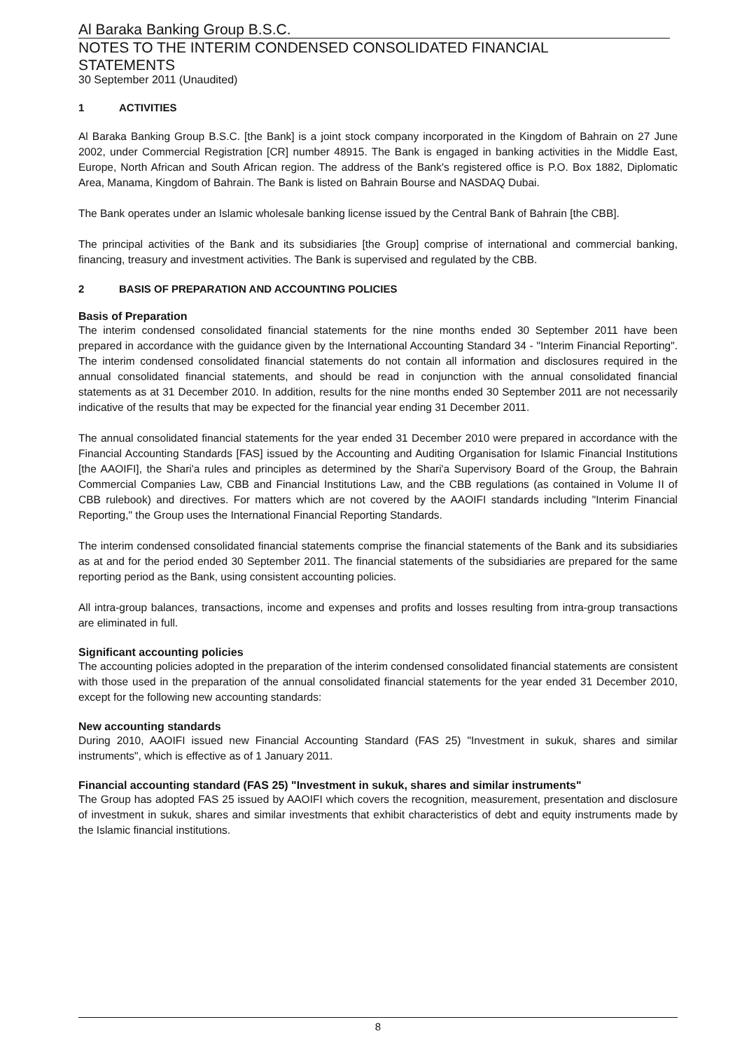Al Baraka Banking Group B.S.C.
NOTES TO THE INTERIM CONDENSED CONSOLIDATED FINANCIAL STATEMENTS
30 September 2011 (Unaudited)
1 ACTIVITIES
Al Baraka Banking Group B.S.C. [the Bank] is a joint stock company incorporated in the Kingdom of Bahrain on 27 June 2002, under Commercial Registration [CR] number 48915. The Bank is engaged in banking activities in the Middle East, Europe, North African and South African region. The address of the Bank's registered office is P.O. Box 1882, Diplomatic Area, Manama, Kingdom of Bahrain. The Bank is listed on Bahrain Bourse and NASDAQ Dubai.
The Bank operates under an Islamic wholesale banking license issued by the Central Bank of Bahrain [the CBB].
The principal activities of the Bank and its subsidiaries [the Group] comprise of international and commercial banking, financing, treasury and investment activities. The Bank is supervised and regulated by the CBB.
2 BASIS OF PREPARATION AND ACCOUNTING POLICIES
Basis of Preparation
The interim condensed consolidated financial statements for the nine months ended 30 September 2011 have been prepared in accordance with the guidance given by the International Accounting Standard 34 - "Interim Financial Reporting". The interim condensed consolidated financial statements do not contain all information and disclosures required in the annual consolidated financial statements, and should be read in conjunction with the annual consolidated financial statements as at 31 December 2010. In addition, results for the nine months ended 30 September 2011 are not necessarily indicative of the results that may be expected for the financial year ending 31 December 2011.
The annual consolidated financial statements for the year ended 31 December 2010 were prepared in accordance with the Financial Accounting Standards [FAS] issued by the Accounting and Auditing Organisation for Islamic Financial Institutions [the AAOIFI], the Shari'a rules and principles as determined by the Shari'a Supervisory Board of the Group, the Bahrain Commercial Companies Law, CBB and Financial Institutions Law, and the CBB regulations (as contained in Volume II of CBB rulebook) and directives. For matters which are not covered by the AAOIFI standards including "Interim Financial Reporting," the Group uses the International Financial Reporting Standards.
The interim condensed consolidated financial statements comprise the financial statements of the Bank and its subsidiaries as at and for the period ended 30 September 2011. The financial statements of the subsidiaries are prepared for the same reporting period as the Bank, using consistent accounting policies.
All intra-group balances, transactions, income and expenses and profits and losses resulting from intra-group transactions are eliminated in full.
Significant accounting policies
The accounting policies adopted in the preparation of the interim condensed consolidated financial statements are consistent with those used in the preparation of the annual consolidated financial statements for the year ended 31 December 2010, except for the following new accounting standards:
New accounting standards
During 2010, AAOIFI issued new Financial Accounting Standard (FAS 25) "Investment in sukuk, shares and similar instruments", which is effective as of 1 January 2011.
Financial accounting standard (FAS 25) "Investment in sukuk, shares and similar instruments"
The Group has adopted FAS 25 issued by AAOIFI which covers the recognition, measurement, presentation and disclosure of investment in sukuk, shares and similar investments that exhibit characteristics of debt and equity instruments made by the Islamic financial institutions.
8